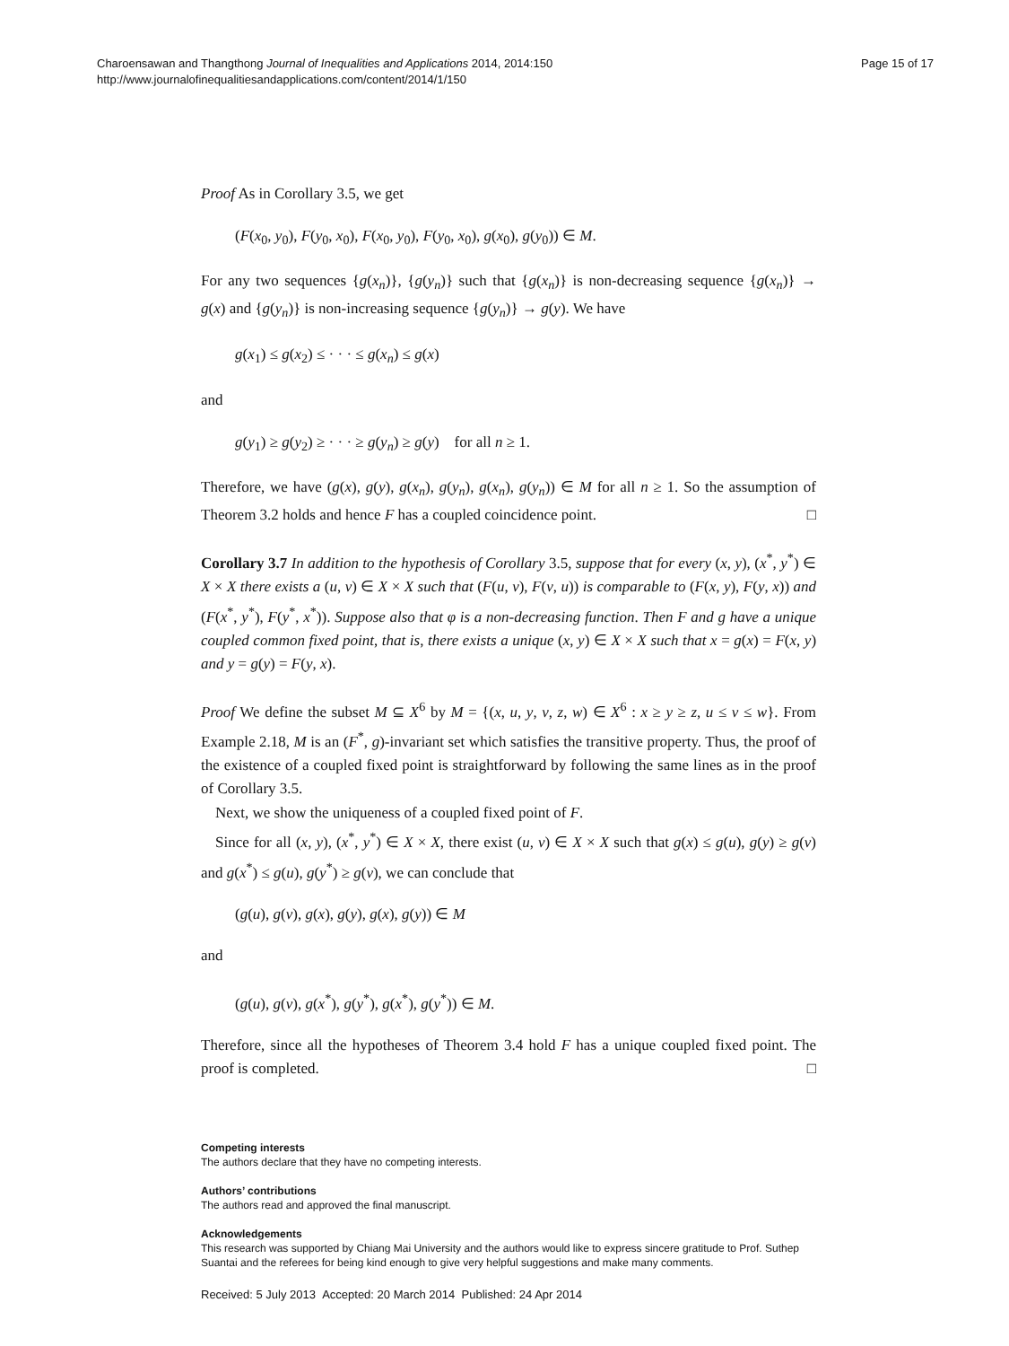Charoensawan and Thangthong Journal of Inequalities and Applications 2014, 2014:150
http://www.journalofinequalitiesandapplications.com/content/2014/1/150
Page 15 of 17
Proof As in Corollary 3.5, we get
(F(x<sub>0</sub>, y<sub>0</sub>), F(y<sub>0</sub>, x<sub>0</sub>), F(x<sub>0</sub>, y<sub>0</sub>), F(y<sub>0</sub>, x<sub>0</sub>), g(x<sub>0</sub>), g(y<sub>0</sub>)) ∈ M.
For any two sequences {g(x<sub>n</sub>)}, {g(y<sub>n</sub>)} such that {g(x<sub>n</sub>)} is non-decreasing sequence {g(x<sub>n</sub>)} → g(x) and {g(y<sub>n</sub>)} is non-increasing sequence {g(y<sub>n</sub>)} → g(y). We have
g(x<sub>1</sub>) ≤ g(x<sub>2</sub>) ≤ · · · ≤ g(x<sub>n</sub>) ≤ g(x)
and
g(y<sub>1</sub>) ≥ g(y<sub>2</sub>) ≥ · · · ≥ g(y<sub>n</sub>) ≥ g(y) for all n ≥ 1.
Therefore, we have (g(x), g(y), g(x<sub>n</sub>), g(y<sub>n</sub>), g(x<sub>n</sub>), g(y<sub>n</sub>)) ∈ M for all n ≥ 1. So the assumption of Theorem 3.2 holds and hence F has a coupled coincidence point. □
Corollary 3.7 In addition to the hypothesis of Corollary 3.5, suppose that for every (x, y), (x<sup>*</sup>, y<sup>*</sup>) ∈ X × X there exists a (u, v) ∈ X × X such that (F(u, v), F(v, u)) is comparable to (F(x, y), F(y, x)) and (F(x<sup>*</sup>, y<sup>*</sup>), F(y<sup>*</sup>, x<sup>*</sup>)). Suppose also that φ is a non-decreasing function. Then F and g have a unique coupled common fixed point, that is, there exists a unique (x, y) ∈ X × X such that x = g(x) = F(x, y) and y = g(y) = F(y, x).
Proof We define the subset M ⊆ X<sup>6</sup> by M = {(x, u, y, v, z, w) ∈ X<sup>6</sup> : x ≥ y ≥ z, u ≤ v ≤ w}. From Example 2.18, M is an (F<sup>*</sup>, g)-invariant set which satisfies the transitive property. Thus, the proof of the existence of a coupled fixed point is straightforward by following the same lines as in the proof of Corollary 3.5.
Next, we show the uniqueness of a coupled fixed point of F.
Since for all (x, y), (x<sup>*</sup>, y<sup>*</sup>) ∈ X × X, there exist (u, v) ∈ X × X such that g(x) ≤ g(u), g(y) ≥ g(v) and g(x<sup>*</sup>) ≤ g(u), g(y<sup>*</sup>) ≥ g(v), we can conclude that
(g(u), g(v), g(x), g(y), g(x), g(y)) ∈ M
and
(g(u), g(v), g(x<sup>*</sup>), g(y<sup>*</sup>), g(x<sup>*</sup>), g(y<sup>*</sup>)) ∈ M.
Therefore, since all the hypotheses of Theorem 3.4 hold F has a unique coupled fixed point. The proof is completed. □
Competing interests
The authors declare that they have no competing interests.
Authors’ contributions
The authors read and approved the final manuscript.
Acknowledgements
This research was supported by Chiang Mai University and the authors would like to express sincere gratitude to Prof. Suthep Suantai and the referees for being kind enough to give very helpful suggestions and make many comments.
Received: 5 July 2013 Accepted: 20 March 2014 Published: 24 Apr 2014